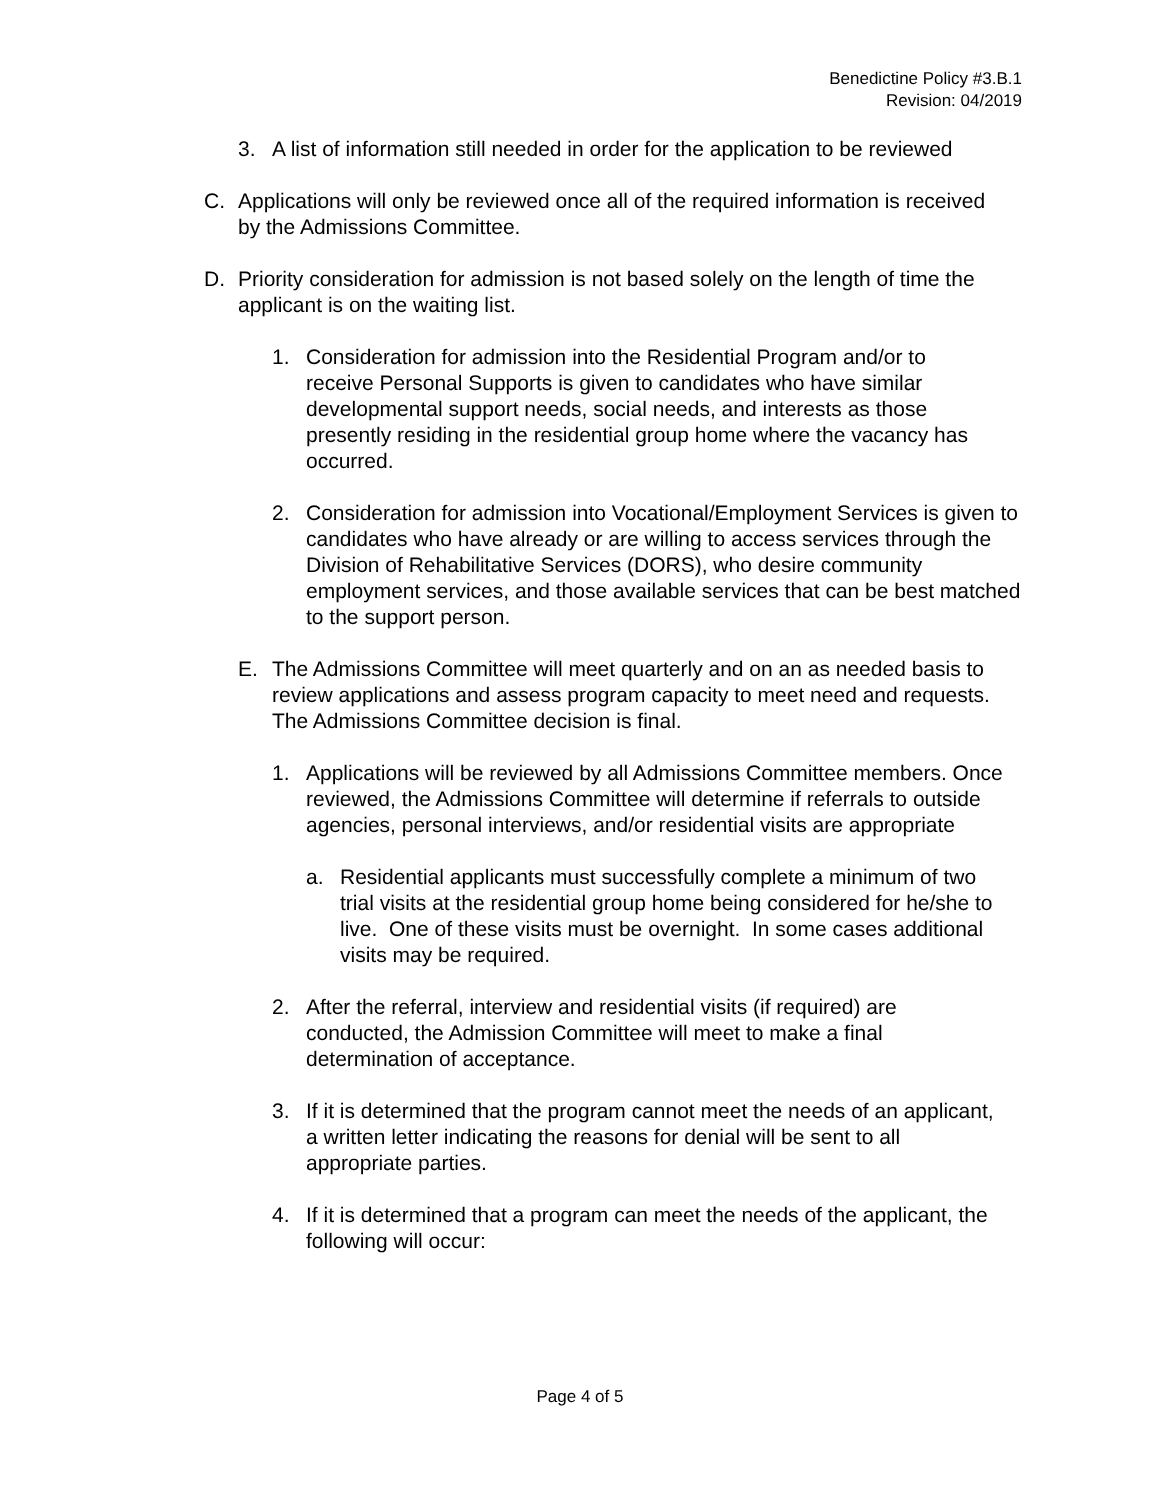Benedictine Policy #3.B.1
Revision: 04/2019
3. A list of information still needed in order for the application to be reviewed
C. Applications will only be reviewed once all of the required information is received by the Admissions Committee.
D. Priority consideration for admission is not based solely on the length of time the applicant is on the waiting list.
1. Consideration for admission into the Residential Program and/or to receive Personal Supports is given to candidates who have similar developmental support needs, social needs, and interests as those presently residing in the residential group home where the vacancy has occurred.
2. Consideration for admission into Vocational/Employment Services is given to candidates who have already or are willing to access services through the Division of Rehabilitative Services (DORS), who desire community employment services, and those available services that can be best matched to the support person.
E. The Admissions Committee will meet quarterly and on an as needed basis to review applications and assess program capacity to meet need and requests. The Admissions Committee decision is final.
1. Applications will be reviewed by all Admissions Committee members. Once reviewed, the Admissions Committee will determine if referrals to outside agencies, personal interviews, and/or residential visits are appropriate
a. Residential applicants must successfully complete a minimum of two trial visits at the residential group home being considered for he/she to live. One of these visits must be overnight. In some cases additional visits may be required.
2. After the referral, interview and residential visits (if required) are conducted, the Admission Committee will meet to make a final determination of acceptance.
3. If it is determined that the program cannot meet the needs of an applicant, a written letter indicating the reasons for denial will be sent to all appropriate parties.
4. If it is determined that a program can meet the needs of the applicant, the following will occur:
Page 4 of 5